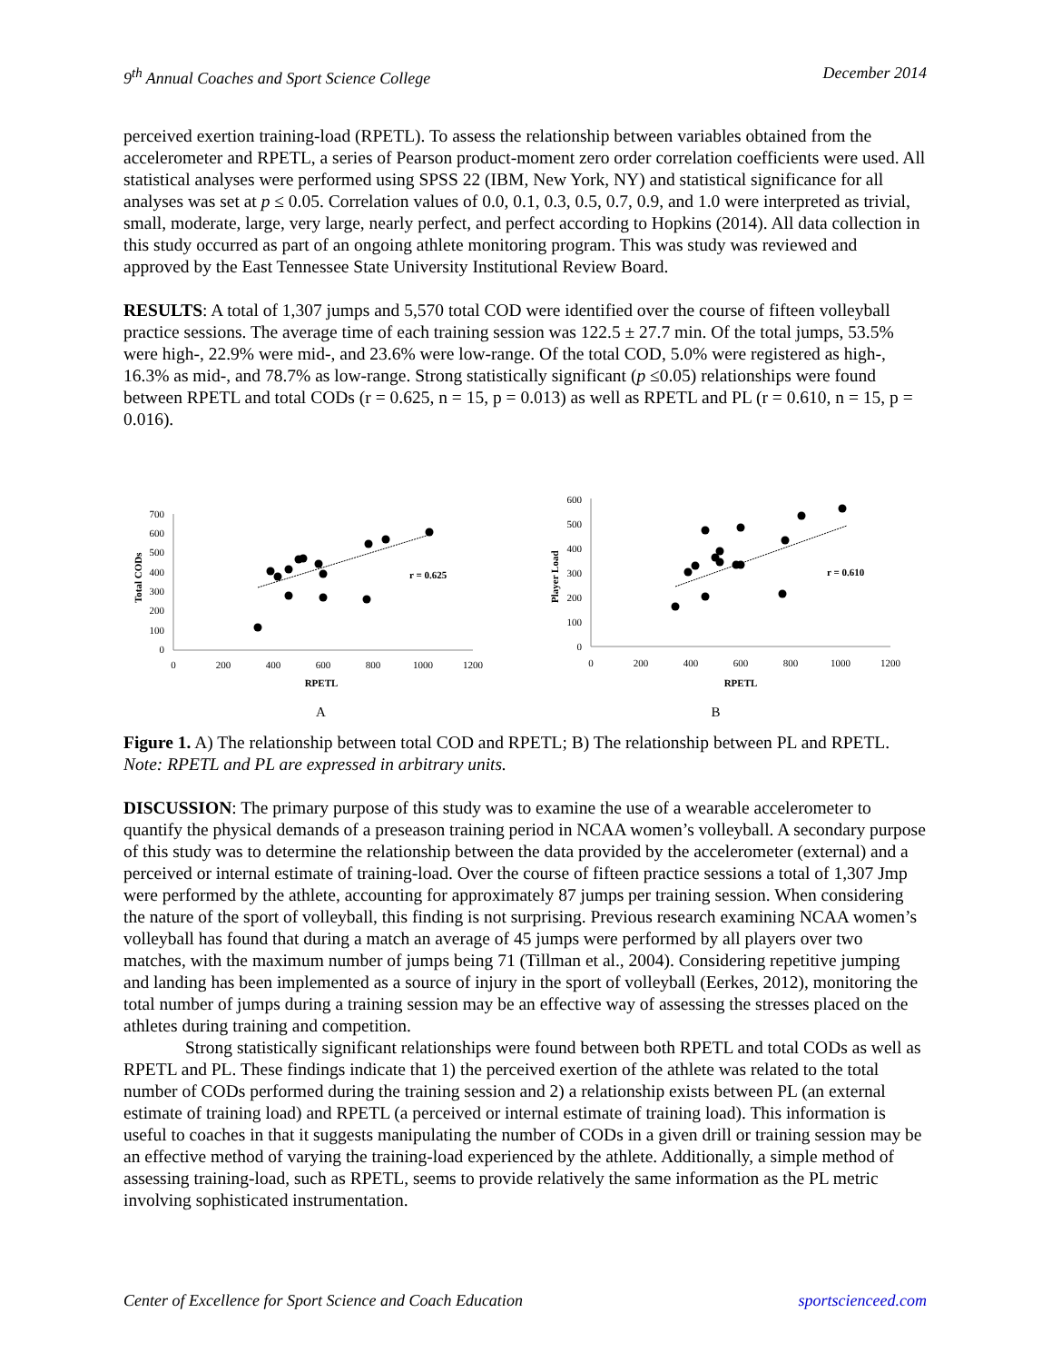9<sup>th</sup> Annual Coaches and Sport Science College December 2014
perceived exertion training-load (RPETL). To assess the relationship between variables obtained from the accelerometer and RPETL, a series of Pearson product-moment zero order correlation coefficients were used. All statistical analyses were performed using SPSS 22 (IBM, New York, NY) and statistical significance for all analyses was set at p ≤ 0.05. Correlation values of 0.0, 0.1, 0.3, 0.5, 0.7, 0.9, and 1.0 were interpreted as trivial, small, moderate, large, very large, nearly perfect, and perfect according to Hopkins (2014). All data collection in this study occurred as part of an ongoing athlete monitoring program. This was study was reviewed and approved by the East Tennessee State University Institutional Review Board.
RESULTS: A total of 1,307 jumps and 5,570 total COD were identified over the course of fifteen volleyball practice sessions. The average time of each training session was 122.5 ± 27.7 min. Of the total jumps, 53.5% were high-, 22.9% were mid-, and 23.6% were low-range. Of the total COD, 5.0% were registered as high-, 16.3% as mid-, and 78.7% as low-range. Strong statistically significant (p ≤0.05) relationships were found between RPETL and total CODs (r = 0.625, n = 15, p = 0.013) as well as RPETL and PL (r = 0.610, n = 15, p = 0.016).
Total CODs
0
100
200
300
400
500
600
700
0
200
400
600
800
1000
1200
RPETL
r = 0.625
Player Load
0
100
200
300
400
500
600
0
200
400
600
800
1000
1200
RPETL
r = 0.610
A B
Figure 1. A) The relationship between total COD and RPETL; B) The relationship between PL and RPETL. Note: RPETL and PL are expressed in arbitrary units.
DISCUSSION: The primary purpose of this study was to examine the use of a wearable accelerometer to quantify the physical demands of a preseason training period in NCAA women’s volleyball. A secondary purpose of this study was to determine the relationship between the data provided by the accelerometer (external) and a perceived or internal estimate of training-load. Over the course of fifteen practice sessions a total of 1,307 Jmp were performed by the athlete, accounting for approximately 87 jumps per training session. When considering the nature of the sport of volleyball, this finding is not surprising. Previous research examining NCAA women’s volleyball has found that during a match an average of 45 jumps were performed by all players over two matches, with the maximum number of jumps being 71 (Tillman et al., 2004). Considering repetitive jumping and landing has been implemented as a source of injury in the sport of volleyball (Eerkes, 2012), monitoring the total number of jumps during a training session may be an effective way of assessing the stresses placed on the athletes during training and competition.
Strong statistically significant relationships were found between both RPETL and total CODs as well as RPETL and PL. These findings indicate that 1) the perceived exertion of the athlete was related to the total number of CODs performed during the training session and 2) a relationship exists between PL (an external estimate of training load) and RPETL (a perceived or internal estimate of training load). This information is useful to coaches in that it suggests manipulating the number of CODs in a given drill or training session may be an effective method of varying the training-load experienced by the athlete. Additionally, a simple method of assessing training-load, such as RPETL, seems to provide relatively the same information as the PL metric involving sophisticated instrumentation.
Center of Excellence for Sport Science and Coach Education sportscienceed.com